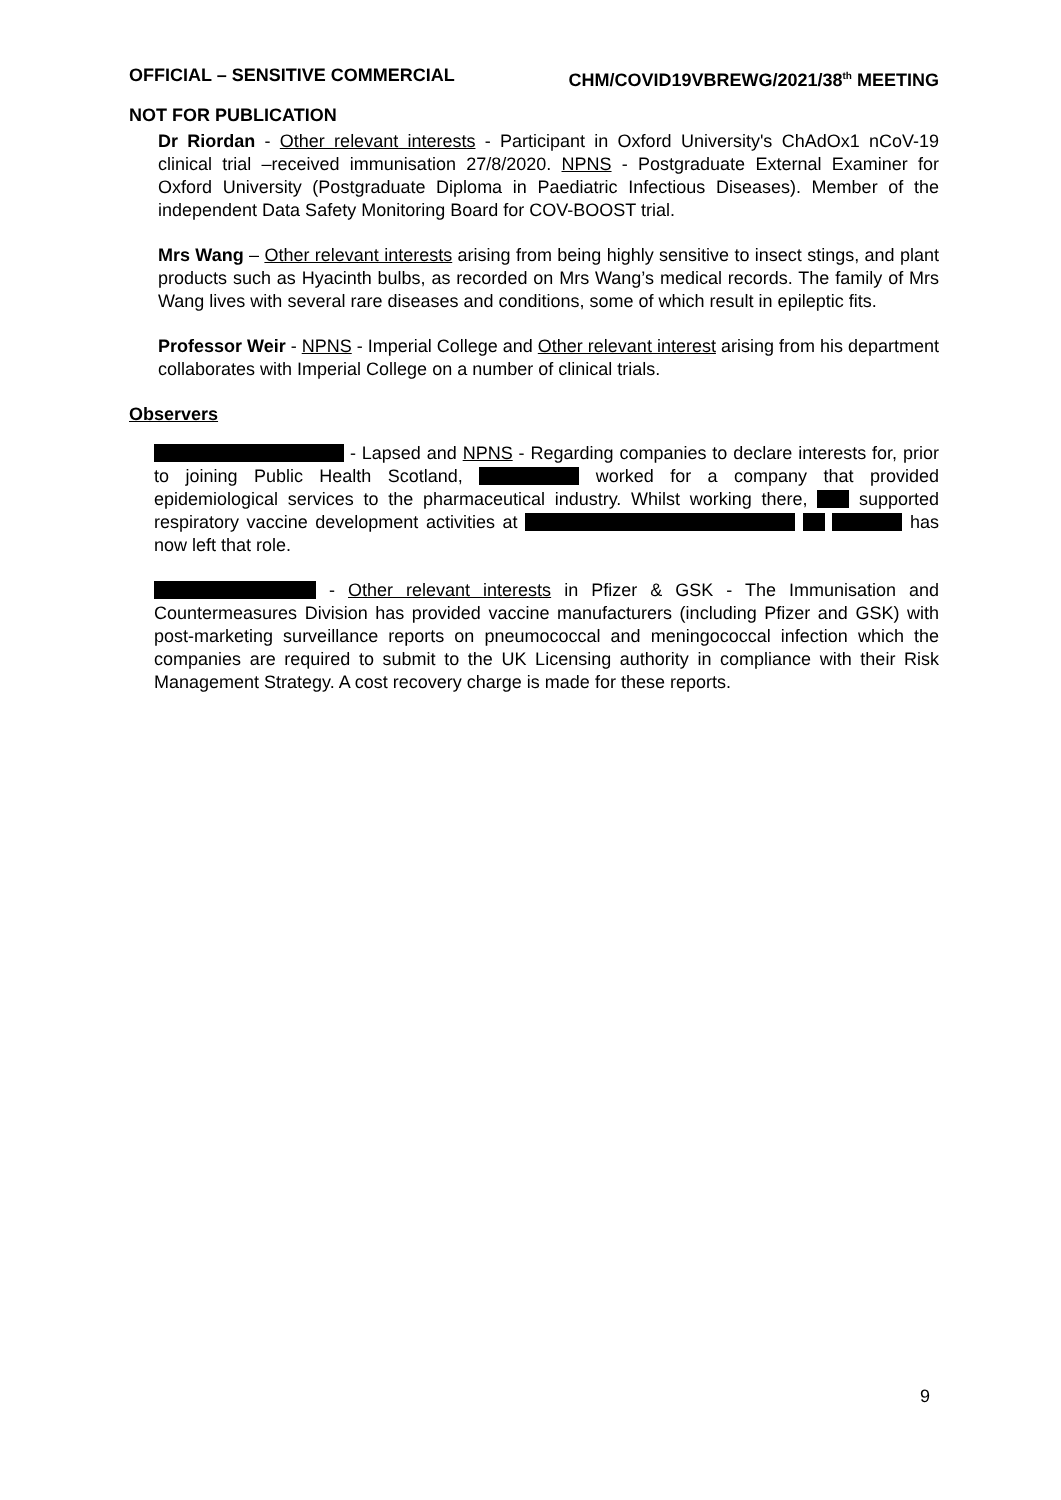OFFICIAL – SENSITIVE COMMERCIAL CHM/COVID19VBREWG/2021/38<sup>th</sup> MEETING
NOT FOR PUBLICATION
Dr Riordan - Other relevant interests - Participant in Oxford University's ChAdOx1 nCoV-19 clinical trial –received immunisation 27/8/2020. NPNS - Postgraduate External Examiner for Oxford University (Postgraduate Diploma in Paediatric Infectious Diseases). Member of the independent Data Safety Monitoring Board for COV-BOOST trial.
Mrs Wang – Other relevant interests arising from being highly sensitive to insect stings, and plant products such as Hyacinth bulbs, as recorded on Mrs Wang’s medical records. The family of Mrs Wang lives with several rare diseases and conditions, some of which result in epileptic fits.
Professor Weir - NPNS - Imperial College and Other relevant interest arising from his department collaborates with Imperial College on a number of clinical trials.
Observers
- Lapsed and NPNS - Regarding companies to declare interests for, prior to joining Public Health Scotland, worked for a company that provided epidemiological services to the pharmaceutical industry. Whilst working there, supported respiratory vaccine development activities at has now left that role.
- Other relevant interests in Pfizer & GSK - The Immunisation and Countermeasures Division has provided vaccine manufacturers (including Pfizer and GSK) with post-marketing surveillance reports on pneumococcal and meningococcal infection which the companies are required to submit to the UK Licensing authority in compliance with their Risk Management Strategy. A cost recovery charge is made for these reports.
9